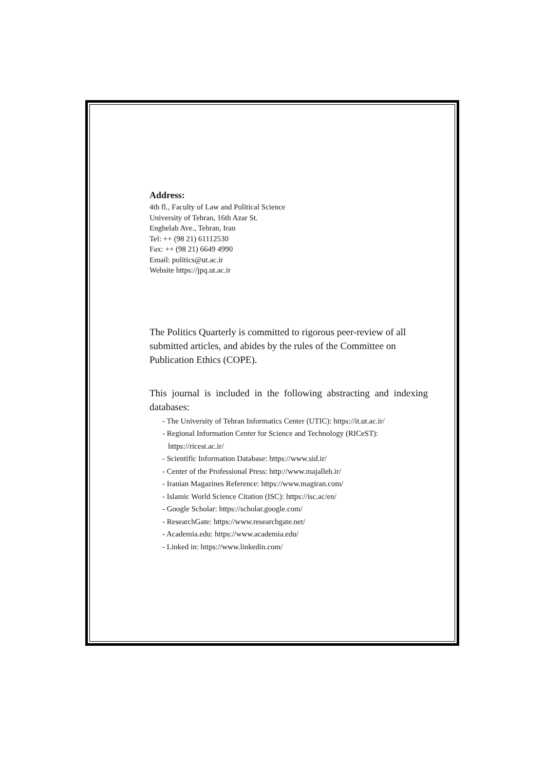Address:
4th fl., Faculty of Law and Political Science
University of Tehran, 16th Azar St.
Enghelab Ave., Tehran, Iran
Tel: ++ (98 21) 61112530
Fax: ++ (98 21) 6649 4990
Email: politics@ut.ac.ir
Website https://jpq.ut.ac.ir
The Politics Quarterly is committed to rigorous peer-review of all submitted articles, and abides by the rules of the Committee on Publication Ethics (COPE).
This journal is included in the following abstracting and indexing databases:
- The University of Tehran Informatics Center (UTIC): https://it.ut.ac.ir/
- Regional Information Center for Science and Technology (RICeST):
https://ricest.ac.ir/
- Scientific Information Database: https://www.sid.ir/
- Center of the Professional Press: http://www.majalleh.ir/
- Iranian Magazines Reference: https://www.magiran.com/
- Islamic World Science Citation (ISC): https://isc.ac/en/
- Google Scholar: https://scholar.google.com/
- ResearchGate: https://www.researchgate.net/
- Academia.edu: https://www.academia.edu/
- Linked in: https://www.linkedin.com/